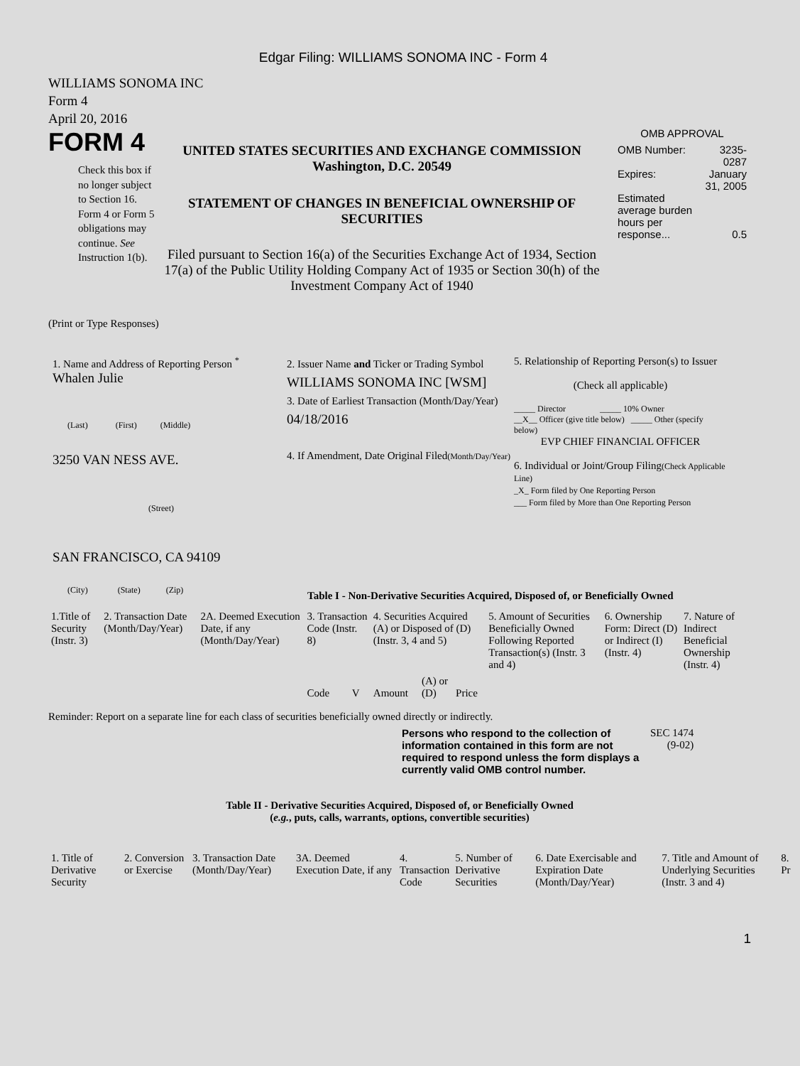Edgar Filing: WILLIAMS SONOMA INC - Form 4
WILLIAMS SONOMA INC
Form 4
April 20, 2016
FORM 4
Check this box if no longer subject to Section 16. Form 4 or Form 5 obligations may continue. See Instruction 1(b).
UNITED STATES SECURITIES AND EXCHANGE COMMISSION
Washington, D.C. 20549
STATEMENT OF CHANGES IN BENEFICIAL OWNERSHIP OF SECURITIES
Filed pursuant to Section 16(a) of the Securities Exchange Act of 1934, Section 17(a) of the Public Utility Holding Company Act of 1935 or Section 30(h) of the Investment Company Act of 1940
OMB APPROVAL
| OMB Number: | 3235-0287 |
| Expires: | January 31, 2005 |
| Estimated average burden hours per response... | 0.5 |
(Print or Type Responses)
1. Name and Address of Reporting Person <sup>*</sup>
Whalen Julie
(Last) (First) (Middle)
3250 VAN NESS AVE.
(Street)
SAN FRANCISCO, CA 94109
(City) (State) (Zip)
2. Issuer Name and Ticker or Trading Symbol
WILLIAMS SONOMA INC [WSM]
3. Date of Earliest Transaction (Month/Day/Year)
04/18/2016
4. If Amendment, Date Original Filed(Month/Day/Year)
5. Relationship of Reporting Person(s) to Issuer
(Check all applicable)
_____ Director _____ 10% Owner
__X__ Officer (give title below) _____ Other (specify below)
EVP CHIEF FINANCIAL OFFICER
6. Individual or Joint/Group Filing(Check Applicable Line)
_X_ Form filed by One Reporting Person
___ Form filed by More than One Reporting Person
Table I - Non-Derivative Securities Acquired, Disposed of, or Beneficially Owned
| 1.Title of Security (Instr. 3) | 2. Transaction Date (Month/Day/Year) | 2A. Deemed Execution Date, if any (Month/Day/Year) | 3. Transaction Code (Instr. 8) | | 4. Securities Acquired (A) or Disposed of (D) (Instr. 3, 4 and 5) | | | 5. Amount of Securities Beneficially Owned Following Reported Transaction(s) (Instr. 3 and 4) | 6. Ownership Form: Direct (D) or Indirect (I) (Instr. 4) | 7. Nature of Indirect Beneficial Ownership (Instr. 4) |
| --- | --- | --- | --- | --- | --- | --- | --- | --- | --- | --- |
| | | | Code | V | Amount | (A) or (D) | Price | | | |
Reminder: Report on a separate line for each class of securities beneficially owned directly or indirectly.
Persons who respond to the collection of information contained in this form are not required to respond unless the form displays a currently valid OMB control number.
SEC 1474
(9-02)
Table II - Derivative Securities Acquired, Disposed of, or Beneficially Owned
(e.g., puts, calls, warrants, options, convertible securities)
| 1. Title of Derivative Security | 2. Conversion or Exercise | 3. Transaction Date (Month/Day/Year) | 3A. Deemed Execution Date, if any | 4. Transaction Code | 5. Number of Derivative Securities | 6. Date Exercisable and Expiration Date (Month/Day/Year) | 7. Title and Amount of Underlying Securities (Instr. 3 and 4) | 8. Pr |
| --- | --- | --- | --- | --- | --- | --- | --- | --- |
1